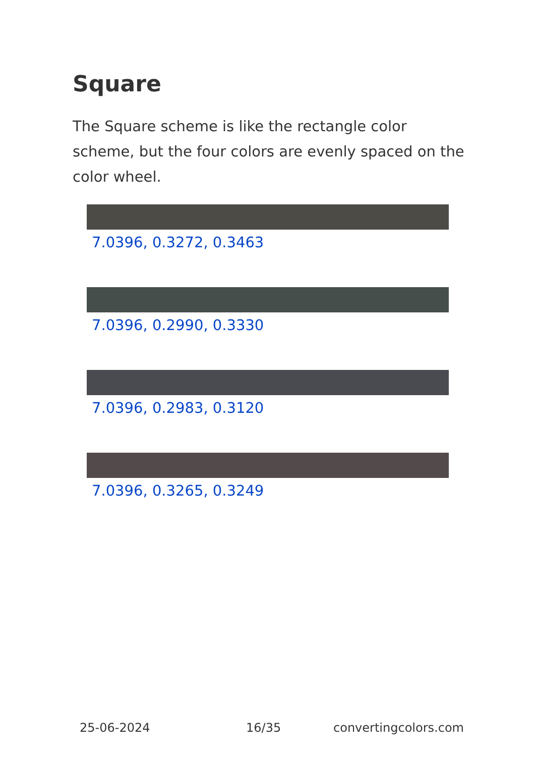Square
The Square scheme is like the rectangle color scheme, but the four colors are evenly spaced on the color wheel.
7.0396, 0.3272, 0.3463
7.0396, 0.2990, 0.3330
7.0396, 0.2983, 0.3120
7.0396, 0.3265, 0.3249
25-06-2024 16/35 convertingcolors.com